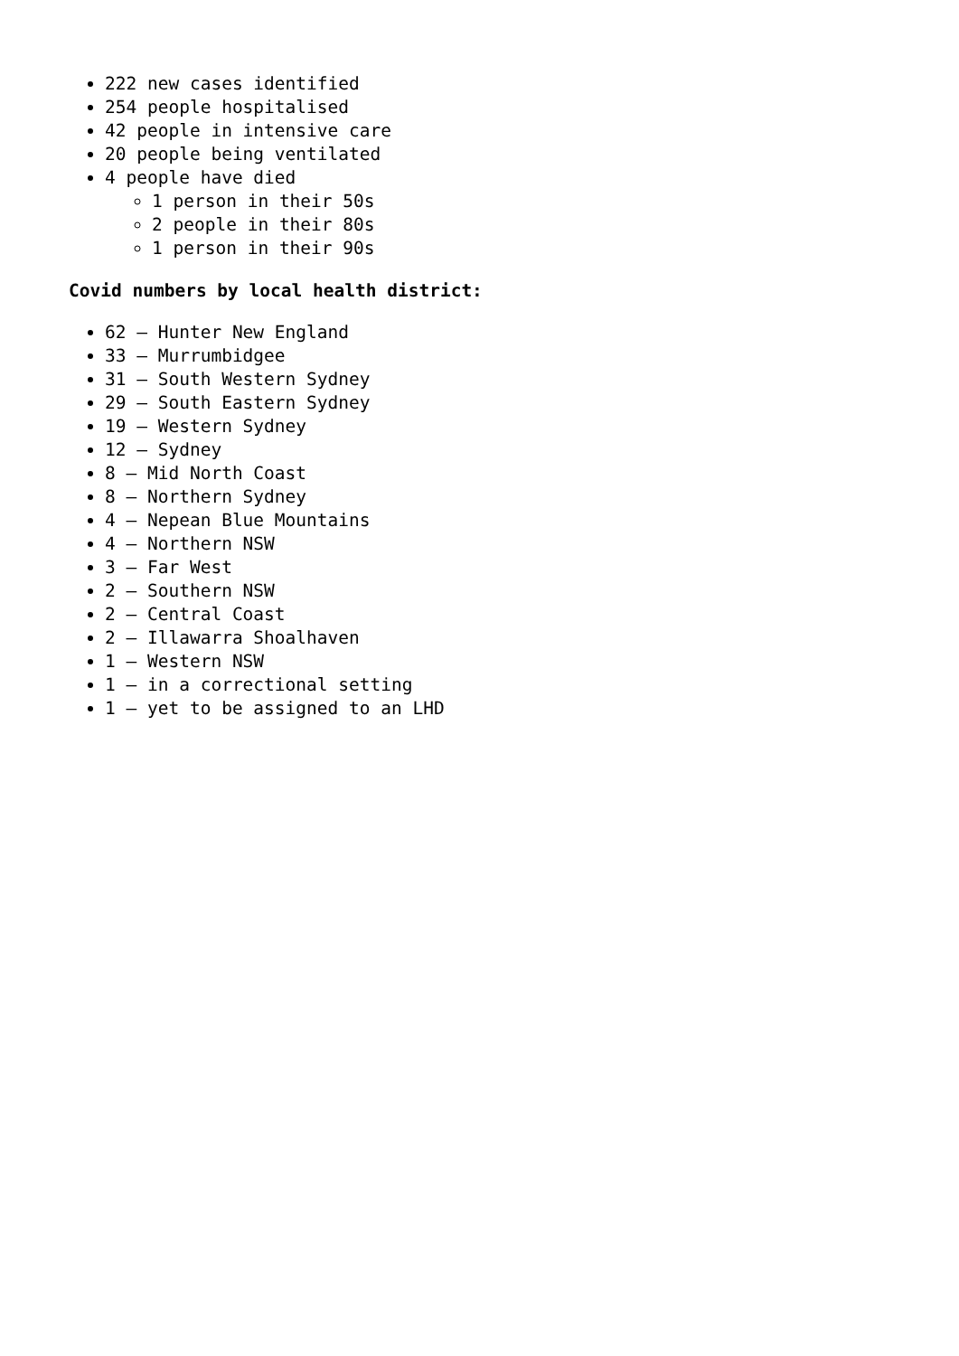222 new cases identified
254 people hospitalised
42 people in intensive care
20 people being ventilated
4 people have died
1 person in their 50s
2 people in their 80s
1 person in their 90s
Covid numbers by local health district:
62 – Hunter New England
33 – Murrumbidgee
31 – South Western Sydney
29 – South Eastern Sydney
19 – Western Sydney
12 – Sydney
8 – Mid North Coast
8 – Northern Sydney
4 – Nepean Blue Mountains
4 – Northern NSW
3 – Far West
2 – Southern NSW
2 – Central Coast
2 – Illawarra Shoalhaven
1 – Western NSW
1 – in a correctional setting
1 – yet to be assigned to an LHD